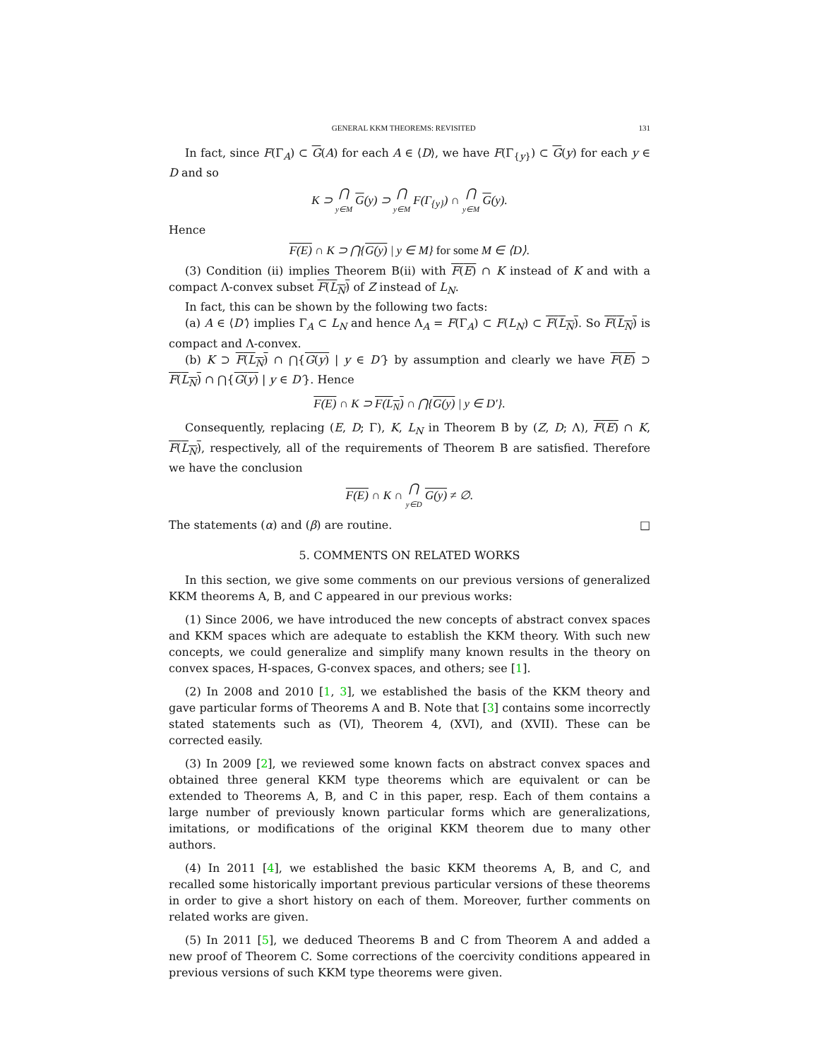GENERAL KKM THEOREMS: REVISITED 131
In fact, since F(Γ<sub>A</sub>) ⊂ G(A) for each A ∈ ⟨D⟩, we have F(Γ<sub>{y}</sub>) ⊂ G(y) for each y ∈ D and so
K ⊃ ⋂ y∈M G(y) ⊃ ⋂ y∈M F(Γ<sub>{y}</sub>) ∩ ⋂ y∈M G(y).
Hence
F(E) ∩ K ⊃ ⋂{G(y) | y ∈ M} for some M ∈ ⟨D⟩.
(3) Condition (ii) implies Theorem B(ii) with F(E) ∩ K instead of K and with a compact Λ-convex subset F(L<sub>N</sub>) of Z instead of L<sub>N</sub>.
In fact, this can be shown by the following two facts:
(a) A ∈ ⟨D′⟩ implies Γ<sub>A</sub> ⊂ L<sub>N</sub> and hence Λ<sub>A</sub> = F(Γ<sub>A</sub>) ⊂ F(L<sub>N</sub>) ⊂ F(L<sub>N</sub>). So F(L<sub>N</sub>) is compact and Λ-convex.
(b) K ⊃ F(L<sub>N</sub>) ∩ ⋂{G(y) | y ∈ D′} by assumption and clearly we have F(E) ⊃ F(L<sub>N</sub>) ∩ ⋂{G(y) | y ∈ D′}. Hence
F(E) ∩ K ⊃ F(L<sub>N</sub>) ∩ ⋂{G(y) | y ∈ D′}.
Consequently, replacing (E, D; Γ), K, L<sub>N</sub> in Theorem B by (Z, D; Λ), F(E) ∩ K, F(L<sub>N</sub>), respectively, all of the requirements of Theorem B are satisfied. Therefore we have the conclusion
F(E) ∩ K ∩ ⋂ y∈D G(y) ≠ ∅.
The statements (α) and (β) are routine. □
5. COMMENTS ON RELATED WORKS
In this section, we give some comments on our previous versions of generalized KKM theorems A, B, and C appeared in our previous works:
(1) Since 2006, we have introduced the new concepts of abstract convex spaces and KKM spaces which are adequate to establish the KKM theory. With such new concepts, we could generalize and simplify many known results in the theory on convex spaces, H-spaces, G-convex spaces, and others; see [1].
(2) In 2008 and 2010 [1, 3], we established the basis of the KKM theory and gave particular forms of Theorems A and B. Note that [3] contains some incorrectly stated statements such as (VI), Theorem 4, (XVI), and (XVII). These can be corrected easily.
(3) In 2009 [2], we reviewed some known facts on abstract convex spaces and obtained three general KKM type theorems which are equivalent or can be extended to Theorems A, B, and C in this paper, resp. Each of them contains a large number of previously known particular forms which are generalizations, imitations, or modifications of the original KKM theorem due to many other authors.
(4) In 2011 [4], we established the basic KKM theorems A, B, and C, and recalled some historically important previous particular versions of these theorems in order to give a short history on each of them. Moreover, further comments on related works are given.
(5) In 2011 [5], we deduced Theorems B and C from Theorem A and added a new proof of Theorem C. Some corrections of the coercivity conditions appeared in previous versions of such KKM type theorems were given.